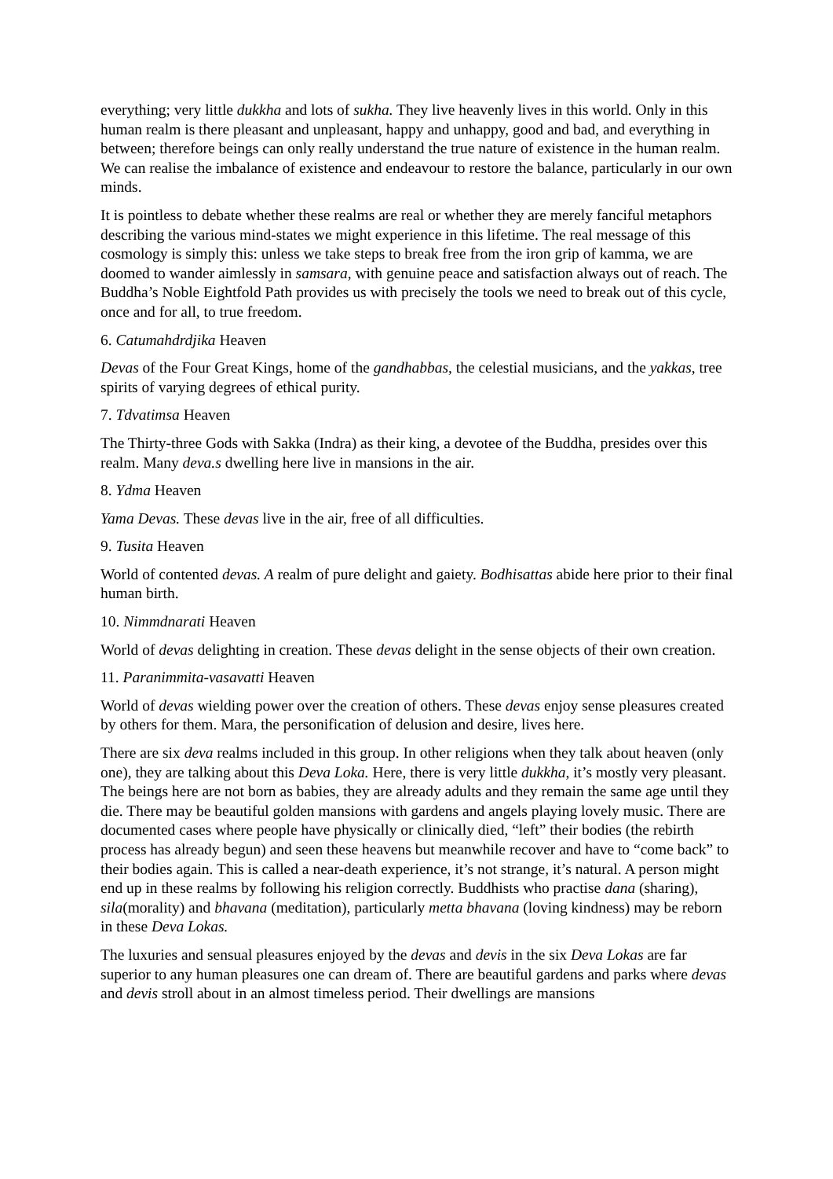everything; very little dukkha and lots of sukha. They live heavenly lives in this world. Only in this human realm is there pleasant and unpleasant, happy and unhappy, good and bad, and everything in between; therefore beings can only really understand the true nature of existence in the human realm. We can realise the imbalance of existence and endeavour to restore the balance, particularly in our own minds.
It is pointless to debate whether these realms are real or whether they are merely fanciful metaphors describing the various mind-states we might experience in this lifetime. The real message of this cosmology is simply this: unless we take steps to break free from the iron grip of kamma, we are doomed to wander aimlessly in samsara, with genuine peace and satisfaction always out of reach. The Buddha’s Noble Eightfold Path provides us with precisely the tools we need to break out of this cycle, once and for all, to true freedom.
6. Catumahdrdjika Heaven
Devas of the Four Great Kings, home of the gandhabbas, the celestial musicians, and the yakkas, tree spirits of varying degrees of ethical purity.
7. Tdvatimsa Heaven
The Thirty-three Gods with Sakka (Indra) as their king, a devotee of the Buddha, presides over this realm. Many deva.s dwelling here live in mansions in the air.
8. Ydma Heaven
Yama Devas. These devas live in the air, free of all difficulties.
9. Tusita Heaven
World of contented devas. A realm of pure delight and gaiety. Bodhisattas abide here prior to their final human birth.
10. Nimmdnarati Heaven
World of devas delighting in creation. These devas delight in the sense objects of their own creation.
11. Paranimmita-vasavatti Heaven
World of devas wielding power over the creation of others. These devas enjoy sense pleasures created by others for them. Mara, the personification of delusion and desire, lives here.
There are six deva realms included in this group. In other religions when they talk about heaven (only one), they are talking about this Deva Loka. Here, there is very little dukkha, it’s mostly very pleasant. The beings here are not born as babies, they are already adults and they remain the same age until they die. There may be beautiful golden mansions with gardens and angels playing lovely music. There are documented cases where people have physically or clinically died, “left” their bodies (the rebirth process has already begun) and seen these heavens but meanwhile recover and have to “come back” to their bodies again. This is called a near-death experience, it’s not strange, it’s natural. A person might end up in these realms by following his religion correctly. Buddhists who practise dana (sharing), sila(morality) and bhavana (meditation), particularly metta bhavana (loving kindness) may be reborn in these Deva Lokas.
The luxuries and sensual pleasures enjoyed by the devas and devis in the six Deva Lokas are far superior to any human pleasures one can dream of. There are beautiful gardens and parks where devas and devis stroll about in an almost timeless period. Their dwellings are mansions